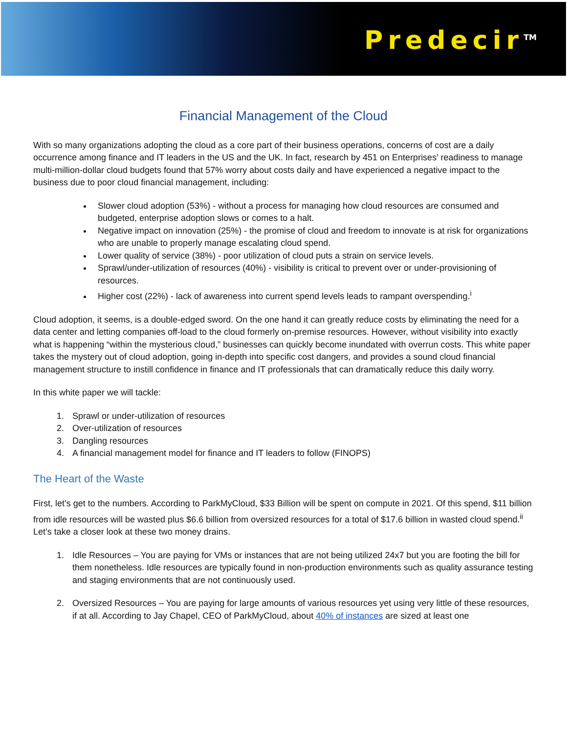Predecir<sup>TM</sup>
Financial Management of the Cloud
With so many organizations adopting the cloud as a core part of their business operations, concerns of cost are a daily occurrence among finance and IT leaders in the US and the UK. In fact, research by 451 on Enterprises’ readiness to manage multi-million-dollar cloud budgets found that 57% worry about costs daily and have experienced a negative impact to the business due to poor cloud financial management, including:
Slower cloud adoption (53%) - without a process for managing how cloud resources are consumed and budgeted, enterprise adoption slows or comes to a halt.
Negative impact on innovation (25%) - the promise of cloud and freedom to innovate is at risk for organizations who are unable to properly manage escalating cloud spend.
Lower quality of service (38%) - poor utilization of cloud puts a strain on service levels.
Sprawl/under-utilization of resources (40%) - visibility is critical to prevent over or under-provisioning of resources.
Higher cost (22%) - lack of awareness into current spend levels leads to rampant overspending.<sup>i</sup>
Cloud adoption, it seems, is a double-edged sword. On the one hand it can greatly reduce costs by eliminating the need for a data center and letting companies off-load to the cloud formerly on-premise resources. However, without visibility into exactly what is happening “within the mysterious cloud,” businesses can quickly become inundated with overrun costs. This white paper takes the mystery out of cloud adoption, going in-depth into specific cost dangers, and provides a sound cloud financial management structure to instill confidence in finance and IT professionals that can dramatically reduce this daily worry.
In this white paper we will tackle:
1. Sprawl or under-utilization of resources
2. Over-utilization of resources
3. Dangling resources
4. A financial management model for finance and IT leaders to follow (FINOPS)
The Heart of the Waste
First, let’s get to the numbers. According to ParkMyCloud, $33 Billion will be spent on compute in 2021. Of this spend, $11 billion from idle resources will be wasted plus $6.6 billion from oversized resources for a total of $17.6 billion in wasted cloud spend.<sup>ii</sup> Let’s take a closer look at these two money drains.
1. Idle Resources – You are paying for VMs or instances that are not being utilized 24x7 but you are footing the bill for them nonetheless. Idle resources are typically found in non-production environments such as quality assurance testing and staging environments that are not continuously used.
2. Oversized Resources – You are paying for large amounts of various resources yet using very little of these resources, if at all. According to Jay Chapel, CEO of ParkMyCloud, about 40% of instances are sized at least one